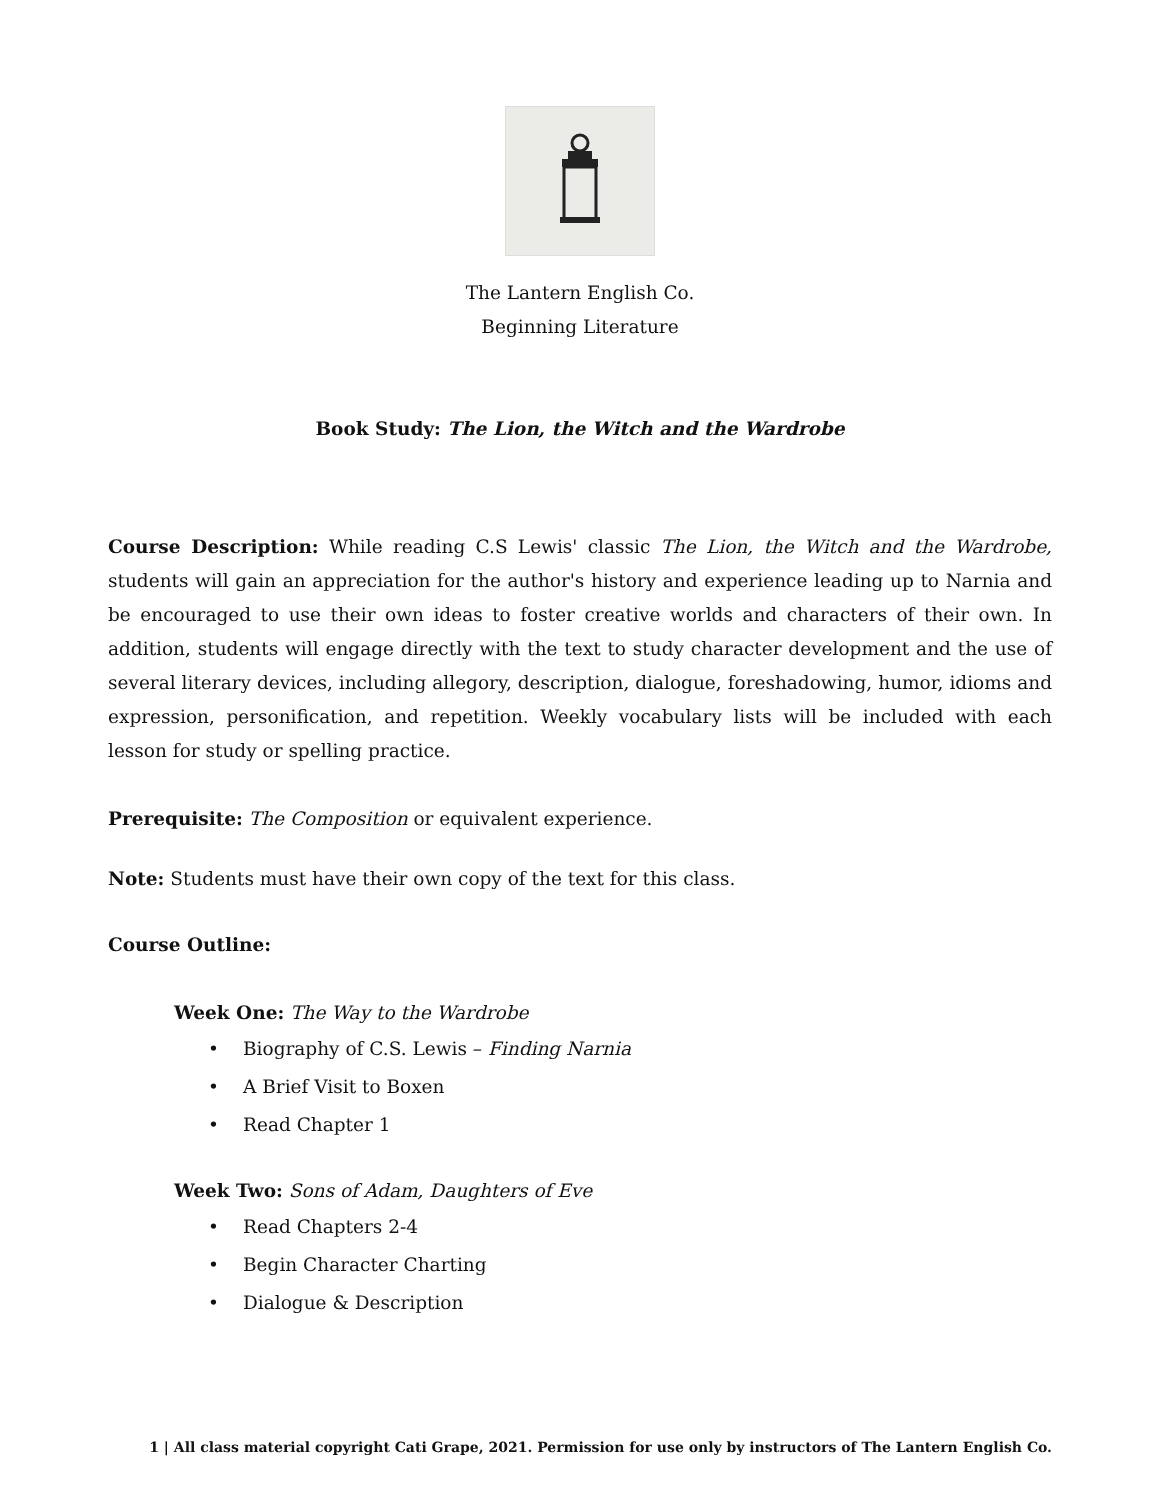The Lantern English Co.
Beginning Literature
Book Study: The Lion, the Witch and the Wardrobe
Course Description: While reading C.S Lewis' classic The Lion, the Witch and the Wardrobe, students will gain an appreciation for the author's history and experience leading up to Narnia and be encouraged to use their own ideas to foster creative worlds and characters of their own. In addition, students will engage directly with the text to study character development and the use of several literary devices, including allegory, description, dialogue, foreshadowing, humor, idioms and expression, personification, and repetition. Weekly vocabulary lists will be included with each lesson for study or spelling practice.
Prerequisite: The Composition or equivalent experience.
Note: Students must have their own copy of the text for this class.
Course Outline:
Week One: The Way to the Wardrobe
• Biography of C.S. Lewis – Finding Narnia
• A Brief Visit to Boxen
• Read Chapter 1
Week Two: Sons of Adam, Daughters of Eve
• Read Chapters 2-4
• Begin Character Charting
• Dialogue & Description
1 | All class material copyright Cati Grape, 2021. Permission for use only by instructors of The Lantern English Co.